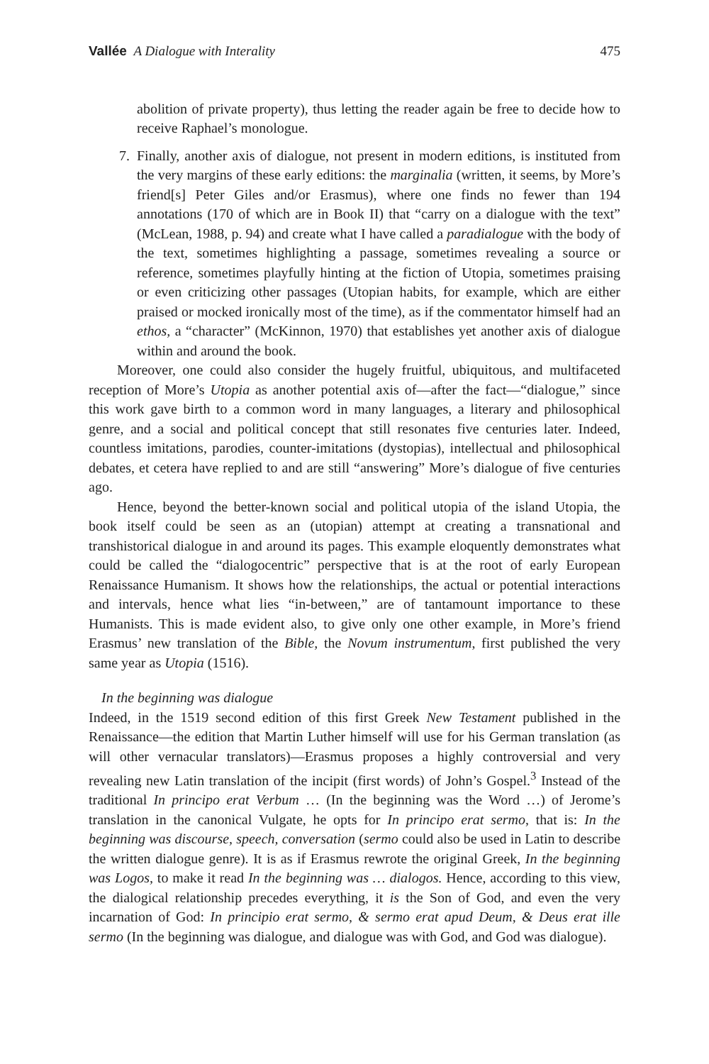Vallée A Dialogue with Interality 475
abolition of private property), thus letting the reader again be free to decide how to receive Raphael’s monologue.
7. Finally, another axis of dialogue, not present in modern editions, is instituted from the very margins of these early editions: the marginalia (written, it seems, by More’s friend[s] Peter Giles and/or Erasmus), where one finds no fewer than 194 annotations (170 of which are in Book II) that “carry on a dialogue with the text” (McLean, 1988, p. 94) and create what I have called a paradialogue with the body of the text, sometimes highlighting a passage, sometimes revealing a source or reference, sometimes playfully hinting at the fiction of Utopia, sometimes praising or even criticizing other passages (Utopian habits, for example, which are either praised or mocked ironically most of the time), as if the commentator himself had an ethos, a “character” (McKinnon, 1970) that establishes yet another axis of dialogue within and around the book.
Moreover, one could also consider the hugely fruitful, ubiquitous, and multifaceted reception of More’s Utopia as another potential axis of—after the fact—“dialogue,” since this work gave birth to a common word in many languages, a literary and philosophical genre, and a social and political concept that still resonates five centuries later. Indeed, countless imitations, parodies, counter-imitations (dystopias), intellectual and philosophical debates, et cetera have replied to and are still “answering” More’s dialogue of five centuries ago.
Hence, beyond the better-known social and political utopia of the island Utopia, the book itself could be seen as an (utopian) attempt at creating a transnational and transhistorical dialogue in and around its pages. This example eloquently demonstrates what could be called the “dialogocentric” perspective that is at the root of early European Renaissance Humanism. It shows how the relationships, the actual or potential interactions and intervals, hence what lies “in-between,” are of tantamount importance to these Humanists. This is made evident also, to give only one other example, in More’s friend Erasmus’ new translation of the Bible, the Novum instrumentum, first published the very same year as Utopia (1516).
In the beginning was dialogue
Indeed, in the 1519 second edition of this first Greek New Testament published in the Renaissance—the edition that Martin Luther himself will use for his German translation (as will other vernacular translators)—Erasmus proposes a highly controversial and very revealing new Latin translation of the incipit (first words) of John’s Gospel.<sup>3</sup> Instead of the traditional In principo erat Verbum … (In the beginning was the Word …) of Jerome’s translation in the canonical Vulgate, he opts for In principo erat sermo, that is: In the beginning was discourse, speech, conversation (sermo could also be used in Latin to describe the written dialogue genre). It is as if Erasmus rewrote the original Greek, In the beginning was Logos, to make it read In the beginning was … dialogos. Hence, according to this view, the dialogical relationship precedes everything, it is the Son of God, and even the very incarnation of God: In principio erat sermo, & sermo erat apud Deum, & Deus erat ille sermo (In the beginning was dialogue, and dialogue was with God, and God was dialogue).